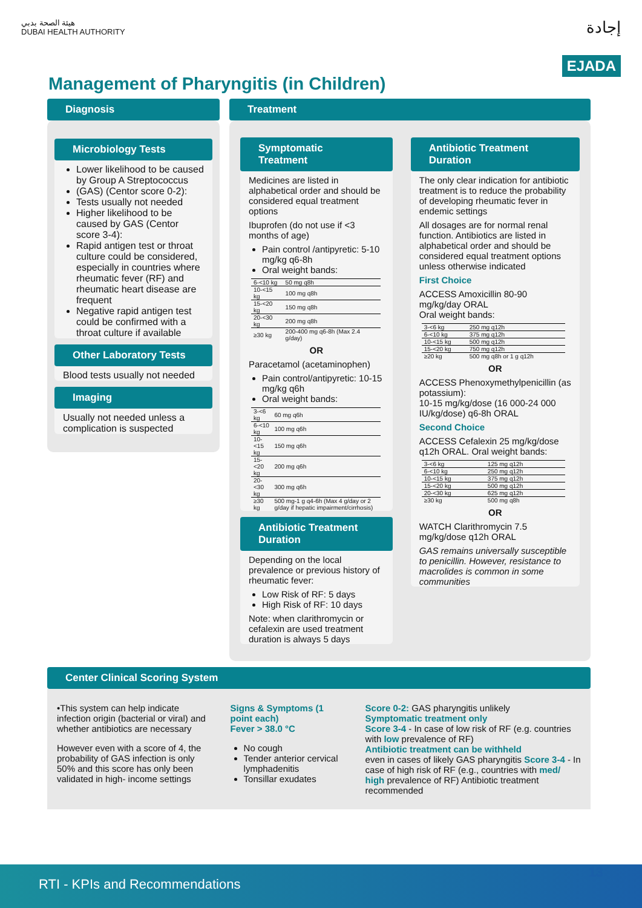هيئة الصحة بدبي
DUBAI HEALTH AUTHORITY
إجادة
EJADA
Management of Pharyngitis (in Children)
Diagnosis
Microbiology Tests
Lower likelihood to be caused by Group A Streptococcus
(GAS) (Centor score 0-2):
Tests usually not needed
Higher likelihood to be caused by GAS (Centor score 3-4):
Rapid antigen test or throat culture could be considered, especially in countries where rheumatic fever (RF) and rheumatic heart disease are frequent
Negative rapid antigen test could be confirmed with a throat culture if available
Other Laboratory Tests
Blood tests usually not needed
Imaging
Usually not needed unless a complication is suspected
Treatment
Symptomatic Treatment
Medicines are listed in alphabetical order and should be considered equal treatment options
Ibuprofen (do not use if <3 months of age)
Pain control /antipyretic: 5-10 mg/kg q6-8h
Oral weight bands:
| 6-<10 kg | 50 mg q8h |
| 10-<15 kg | 100 mg q8h |
| 15-<20 kg | 150 mg q8h |
| 20-<30 kg | 200 mg q8h |
| ≥30 kg | 200-400 mg q6-8h (Max 2.4 g/day) |
OR
Paracetamol (acetaminophen)
Pain control/antipyretic: 10-15 mg/kg q6h
Oral weight bands:
| 3-<6 kg | 60 mg q6h |
| 6-<10 kg | 100 mg q6h |
| 10-<15 kg | 150 mg q6h |
| 15-<20 kg | 200 mg q6h |
| 20-<30 kg | 300 mg q6h |
| ≥30 kg | 500 mg-1 g q4-6h (Max 4 g/day or 2 g/day if hepatic impairment/cirrhosis) |
Antibiotic Treatment Duration
Depending on the local prevalence or previous history of rheumatic fever:
Low Risk of RF: 5 days
High Risk of RF: 10 days
Note: when clarithromycin or cefalexin are used treatment duration is always 5 days
Antibiotic Treatment Duration
The only clear indication for antibiotic treatment is to reduce the probability of developing rheumatic fever in endemic settings
All dosages are for normal renal function. Antibiotics are listed in alphabetical order and should be considered equal treatment options unless otherwise indicated
First Choice
ACCESS Amoxicillin 80-90 mg/kg/day ORAL
Oral weight bands:
| 3-<6 kg | 250 mg q12h |
| 6-<10 kg | 375 mg q12h |
| 10-<15 kg | 500 mg q12h |
| 15-<20 kg | 750 mg q12h |
| ≥20 kg | 500 mg q8h or 1 g q12h |
OR
ACCESS Phenoxymethylpenicillin (as potassium):
10-15 mg/kg/dose (16 000-24 000 IU/kg/dose) q6-8h ORAL
Second Choice
ACCESS Cefalexin 25 mg/kg/dose q12h ORAL. Oral weight bands:
| 3-<6 kg | 125 mg q12h |
| 6-<10 kg | 250 mg q12h |
| 10-<15 kg | 375 mg q12h |
| 15-<20 kg | 500 mg q12h |
| 20-<30 kg | 625 mg q12h |
| ≥30 kg | 500 mg q8h |
OR
WATCH Clarithromycin 7.5 mg/kg/dose q12h ORAL
GAS remains universally susceptible to penicillin. However, resistance to macrolides is common in some communities
Center Clinical Scoring System
•This system can help indicate infection origin (bacterial or viral) and whether antibiotics are necessary
However even with a score of 4, the probability of GAS infection is only 50% and this score has only been validated in high- income settings
Signs & Symptoms (1 point each)
Fever > 38.0 °C
No cough
Tender anterior cervical lymphadenitis
Tonsillar exudates
Score 0-2: GAS pharyngitis unlikely
Symptomatic treatment only
Score 3-4 - In case of low risk of RF (e.g. countries with low prevalence of RF)
Antibiotic treatment can be withheld
even in cases of likely GAS pharyngitis Score 3-4 - In case of high risk of RF (e.g., countries with med/ high prevalence of RF) Antibiotic treatment recommended
RTI - KPIs and Recommendations 13